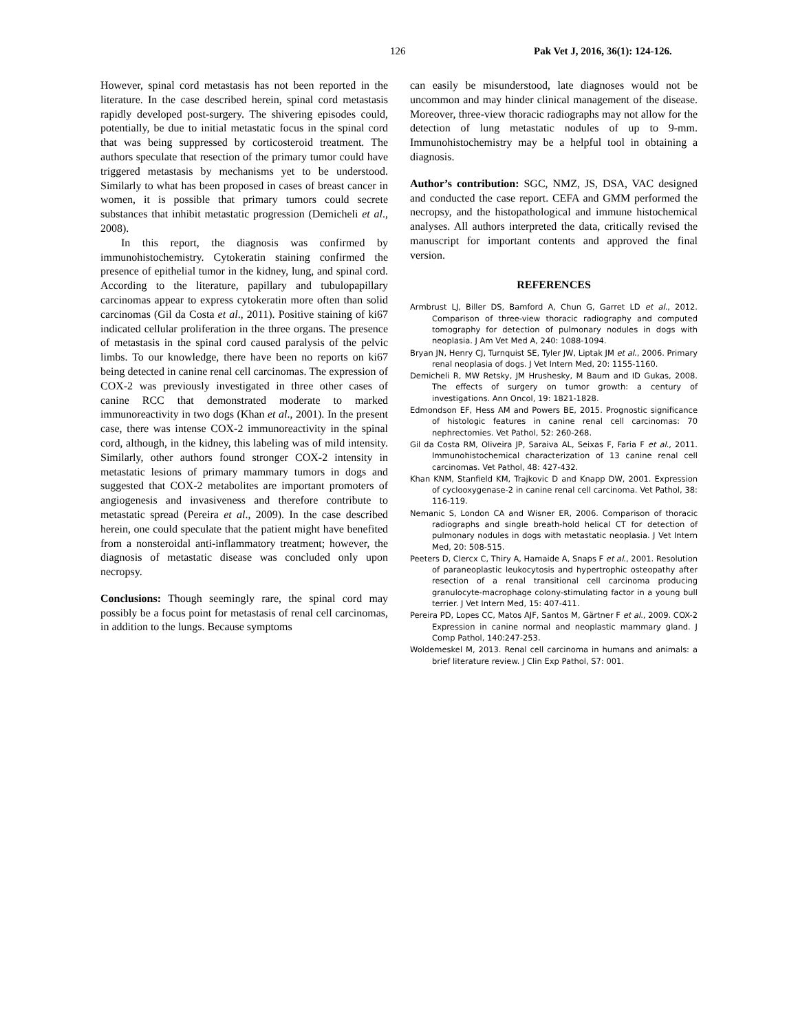126 Pak Vet J, 2016, 36(1): 124-126.
However, spinal cord metastasis has not been reported in the literature. In the case described herein, spinal cord metastasis rapidly developed post-surgery. The shivering episodes could, potentially, be due to initial metastatic focus in the spinal cord that was being suppressed by corticosteroid treatment. The authors speculate that resection of the primary tumor could have triggered metastasis by mechanisms yet to be understood. Similarly to what has been proposed in cases of breast cancer in women, it is possible that primary tumors could secrete substances that inhibit metastatic progression (Demicheli et al., 2008).
In this report, the diagnosis was confirmed by immunohistochemistry. Cytokeratin staining confirmed the presence of epithelial tumor in the kidney, lung, and spinal cord. According to the literature, papillary and tubulopapillary carcinomas appear to express cytokeratin more often than solid carcinomas (Gil da Costa et al., 2011). Positive staining of ki67 indicated cellular proliferation in the three organs. The presence of metastasis in the spinal cord caused paralysis of the pelvic limbs. To our knowledge, there have been no reports on ki67 being detected in canine renal cell carcinomas. The expression of COX-2 was previously investigated in three other cases of canine RCC that demonstrated moderate to marked immunoreactivity in two dogs (Khan et al., 2001). In the present case, there was intense COX-2 immunoreactivity in the spinal cord, although, in the kidney, this labeling was of mild intensity. Similarly, other authors found stronger COX-2 intensity in metastatic lesions of primary mammary tumors in dogs and suggested that COX-2 metabolites are important promoters of angiogenesis and invasiveness and therefore contribute to metastatic spread (Pereira et al., 2009). In the case described herein, one could speculate that the patient might have benefited from a nonsteroidal anti-inflammatory treatment; however, the diagnosis of metastatic disease was concluded only upon necropsy.
Conclusions: Though seemingly rare, the spinal cord may possibly be a focus point for metastasis of renal cell carcinomas, in addition to the lungs. Because symptoms
can easily be misunderstood, late diagnoses would not be uncommon and may hinder clinical management of the disease. Moreover, three-view thoracic radiographs may not allow for the detection of lung metastatic nodules of up to 9-mm. Immunohistochemistry may be a helpful tool in obtaining a diagnosis.
Author’s contribution: SGC, NMZ, JS, DSA, VAC designed and conducted the case report. CEFA and GMM performed the necropsy, and the histopathological and immune histochemical analyses. All authors interpreted the data, critically revised the manuscript for important contents and approved the final version.
REFERENCES
Armbrust LJ, Biller DS, Bamford A, Chun G, Garret LD et al., 2012. Comparison of three-view thoracic radiography and computed tomography for detection of pulmonary nodules in dogs with neoplasia. J Am Vet Med A, 240: 1088-1094.
Bryan JN, Henry CJ, Turnquist SE, Tyler JW, Liptak JM et al., 2006. Primary renal neoplasia of dogs. J Vet Intern Med, 20: 1155-1160.
Demicheli R, MW Retsky, JM Hrushesky, M Baum and ID Gukas, 2008. The effects of surgery on tumor growth: a century of investigations. Ann Oncol, 19: 1821-1828.
Edmondson EF, Hess AM and Powers BE, 2015. Prognostic significance of histologic features in canine renal cell carcinomas: 70 nephrectomies. Vet Pathol, 52: 260-268.
Gil da Costa RM, Oliveira JP, Saraiva AL, Seixas F, Faria F et al., 2011. Immunohistochemical characterization of 13 canine renal cell carcinomas. Vet Pathol, 48: 427-432.
Khan KNM, Stanfield KM, Trajkovic D and Knapp DW, 2001. Expression of cyclooxygenase-2 in canine renal cell carcinoma. Vet Pathol, 38: 116-119.
Nemanic S, London CA and Wisner ER, 2006. Comparison of thoracic radiographs and single breath-hold helical CT for detection of pulmonary nodules in dogs with metastatic neoplasia. J Vet Intern Med, 20: 508-515.
Peeters D, Clercx C, Thiry A, Hamaide A, Snaps F et al., 2001. Resolution of paraneoplastic leukocytosis and hypertrophic osteopathy after resection of a renal transitional cell carcinoma producing granulocyte-macrophage colony-stimulating factor in a young bull terrier. J Vet Intern Med, 15: 407-411.
Pereira PD, Lopes CC, Matos AJF, Santos M, Gärtner F et al., 2009. COX-2 Expression in canine normal and neoplastic mammary gland. J Comp Pathol, 140:247-253.
Woldemeskel M, 2013. Renal cell carcinoma in humans and animals: a brief literature review. J Clin Exp Pathol, S7: 001.